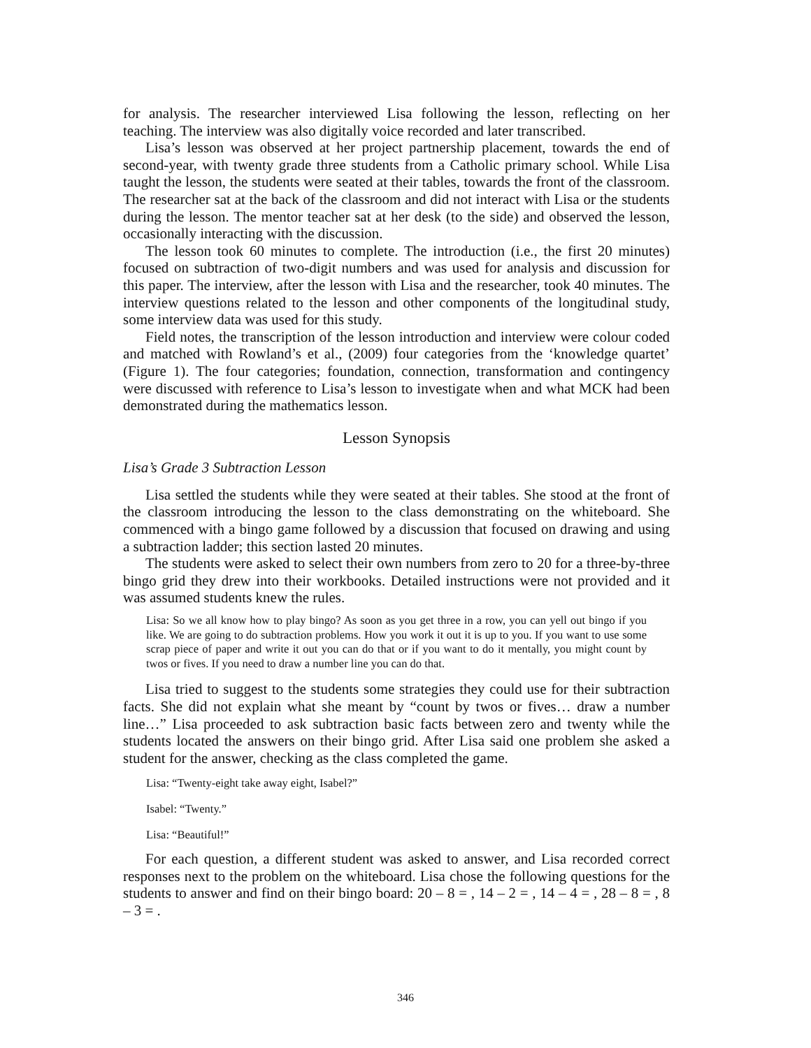for analysis. The researcher interviewed Lisa following the lesson, reflecting on her teaching. The interview was also digitally voice recorded and later transcribed.
Lisa’s lesson was observed at her project partnership placement, towards the end of second-year, with twenty grade three students from a Catholic primary school. While Lisa taught the lesson, the students were seated at their tables, towards the front of the classroom. The researcher sat at the back of the classroom and did not interact with Lisa or the students during the lesson. The mentor teacher sat at her desk (to the side) and observed the lesson, occasionally interacting with the discussion.
The lesson took 60 minutes to complete. The introduction (i.e., the first 20 minutes) focused on subtraction of two-digit numbers and was used for analysis and discussion for this paper. The interview, after the lesson with Lisa and the researcher, took 40 minutes. The interview questions related to the lesson and other components of the longitudinal study, some interview data was used for this study.
Field notes, the transcription of the lesson introduction and interview were colour coded and matched with Rowland’s et al., (2009) four categories from the ‘knowledge quartet’ (Figure 1). The four categories; foundation, connection, transformation and contingency were discussed with reference to Lisa’s lesson to investigate when and what MCK had been demonstrated during the mathematics lesson.
Lesson Synopsis
Lisa’s Grade 3 Subtraction Lesson
Lisa settled the students while they were seated at their tables. She stood at the front of the classroom introducing the lesson to the class demonstrating on the whiteboard. She commenced with a bingo game followed by a discussion that focused on drawing and using a subtraction ladder; this section lasted 20 minutes.
The students were asked to select their own numbers from zero to 20 for a three-by-three bingo grid they drew into their workbooks. Detailed instructions were not provided and it was assumed students knew the rules.
Lisa: So we all know how to play bingo? As soon as you get three in a row, you can yell out bingo if you like. We are going to do subtraction problems. How you work it out it is up to you. If you want to use some scrap piece of paper and write it out you can do that or if you want to do it mentally, you might count by twos or fives. If you need to draw a number line you can do that.
Lisa tried to suggest to the students some strategies they could use for their subtraction facts. She did not explain what she meant by “count by twos or fives… draw a number line…” Lisa proceeded to ask subtraction basic facts between zero and twenty while the students located the answers on their bingo grid. After Lisa said one problem she asked a student for the answer, checking as the class completed the game.
Lisa: “Twenty-eight take away eight, Isabel?”
Isabel: “Twenty.”
Lisa: “Beautiful!”
For each question, a different student was asked to answer, and Lisa recorded correct responses next to the problem on the whiteboard. Lisa chose the following questions for the students to answer and find on their bingo board: 20 – 8 = , 14 – 2 = , 14 – 4 = , 28 – 8 = , 8 – 3 = .
346